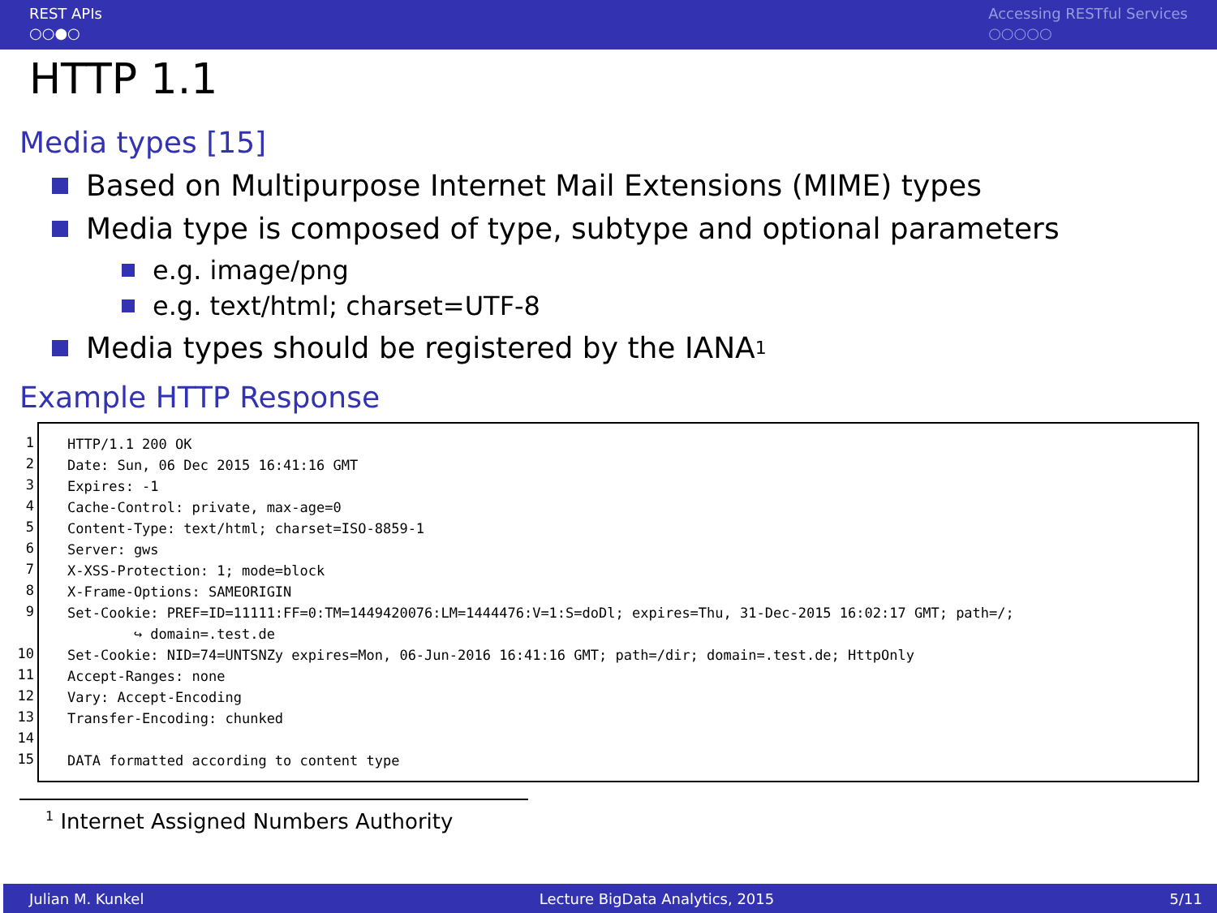REST APIs
○○●○
Accessing RESTful Services
○○○○○
HTTP 1.1
Media types [15]
Based on Multipurpose Internet Mail Extensions (MIME) types
Media type is composed of type, subtype and optional parameters
e.g. image/png
e.g. text/html; charset=UTF-8
Media types should be registered by the IANA<sup>1</sup>
Example HTTP Response
1
2
3
4
5
6
7
8
9
10
11
12
13
14
15
HTTP/1.1 200 OK Date: Sun, 06 Dec 2015 16:41:16 GMT Expires: -1 Cache-Control: private, max-age=0 Content-Type: text/html; charset=ISO-8859-1 Server: gws X-XSS-Protection: 1; mode=block X-Frame-Options: SAMEORIGIN Set-Cookie: PREF=ID=11111:FF=0:TM=1449420076:LM=1444476:V=1:S=doDl; expires=Thu, 31-Dec-2015 16:02:17 GMT; path=/; ↪ domain=.test.de Set-Cookie: NID=74=UNTSNZy expires=Mon, 06-Jun-2016 16:41:16 GMT; path=/dir; domain=.test.de; HttpOnly Accept-Ranges: none Vary: Accept-Encoding Transfer-Encoding: chunked DATA formatted according to content type
<sup>1</sup> Internet Assigned Numbers Authority
Julian M. Kunkel Lecture BigData Analytics, 2015 5/11